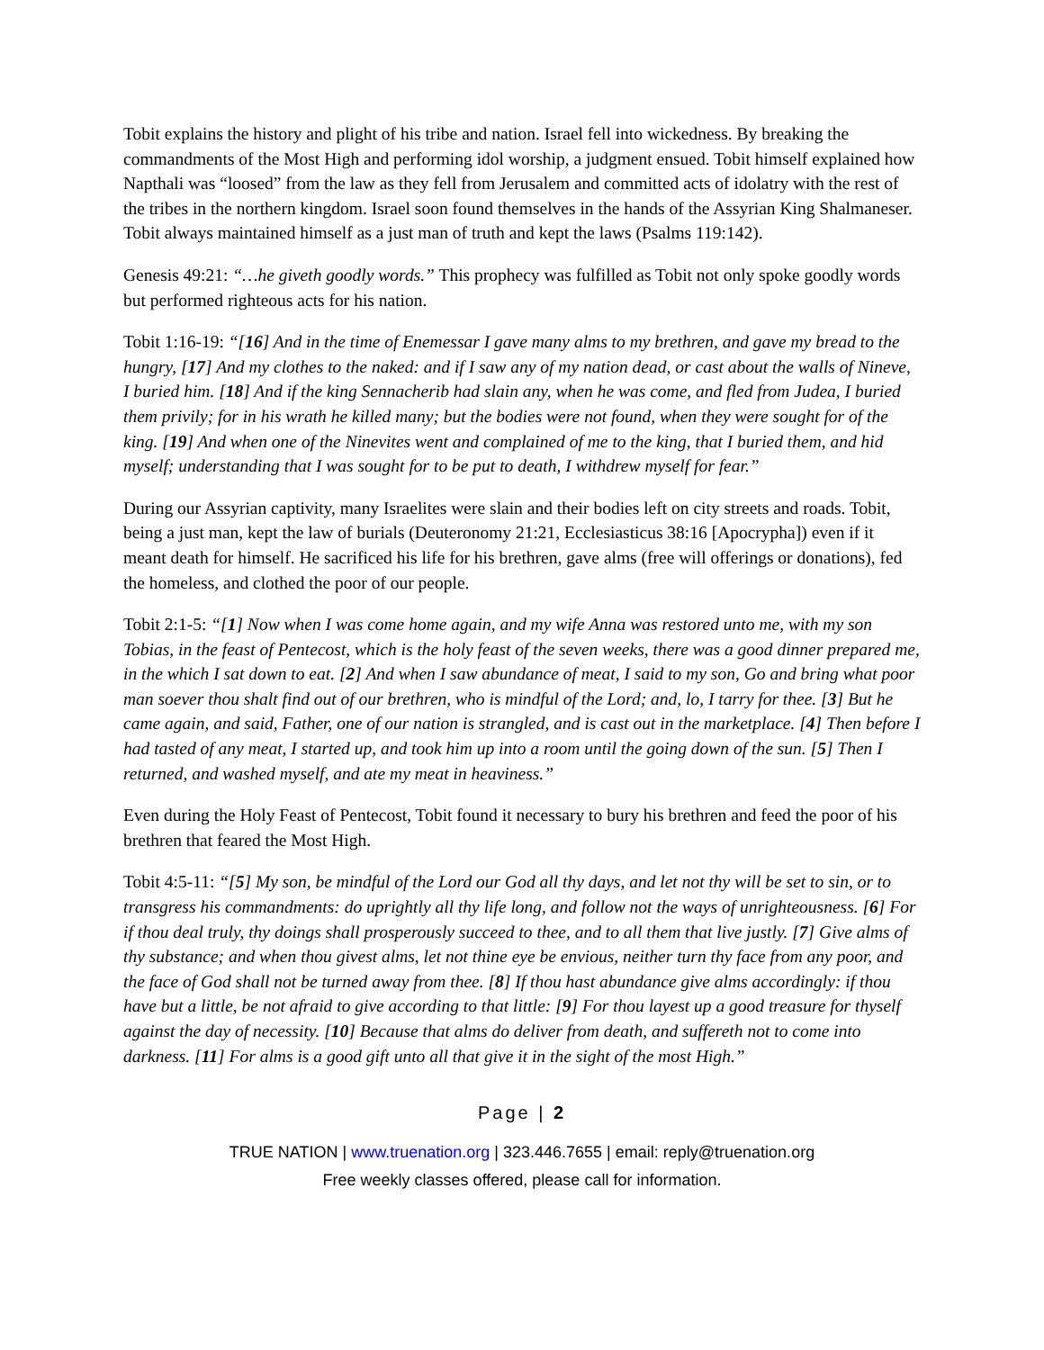Tobit explains the history and plight of his tribe and nation. Israel fell into wickedness. By breaking the commandments of the Most High and performing idol worship, a judgment ensued. Tobit himself explained how Napthali was “loosed” from the law as they fell from Jerusalem and committed acts of idolatry with the rest of the tribes in the northern kingdom. Israel soon found themselves in the hands of the Assyrian King Shalmaneser. Tobit always maintained himself as a just man of truth and kept the laws (Psalms 119:142).
Genesis 49:21: “…he giveth goodly words.” This prophecy was fulfilled as Tobit not only spoke goodly words but performed righteous acts for his nation.
Tobit 1:16-19: “[16] And in the time of Enemessar I gave many alms to my brethren, and gave my bread to the hungry, [17] And my clothes to the naked: and if I saw any of my nation dead, or cast about the walls of Nineve, I buried him. [18] And if the king Sennacherib had slain any, when he was come, and fled from Judea, I buried them privily; for in his wrath he killed many; but the bodies were not found, when they were sought for of the king. [19] And when one of the Ninevites went and complained of me to the king, that I buried them, and hid myself; understanding that I was sought for to be put to death, I withdrew myself for fear.”
During our Assyrian captivity, many Israelites were slain and their bodies left on city streets and roads. Tobit, being a just man, kept the law of burials (Deuteronomy 21:21, Ecclesiasticus 38:16 [Apocrypha]) even if it meant death for himself. He sacrificed his life for his brethren, gave alms (free will offerings or donations), fed the homeless, and clothed the poor of our people.
Tobit 2:1-5: “[1] Now when I was come home again, and my wife Anna was restored unto me, with my son Tobias, in the feast of Pentecost, which is the holy feast of the seven weeks, there was a good dinner prepared me, in the which I sat down to eat. [2] And when I saw abundance of meat, I said to my son, Go and bring what poor man soever thou shalt find out of our brethren, who is mindful of the Lord; and, lo, I tarry for thee. [3] But he came again, and said, Father, one of our nation is strangled, and is cast out in the marketplace. [4] Then before I had tasted of any meat, I started up, and took him up into a room until the going down of the sun. [5] Then I returned, and washed myself, and ate my meat in heaviness.”
Even during the Holy Feast of Pentecost, Tobit found it necessary to bury his brethren and feed the poor of his brethren that feared the Most High.
Tobit 4:5-11: “[5] My son, be mindful of the Lord our God all thy days, and let not thy will be set to sin, or to transgress his commandments: do uprightly all thy life long, and follow not the ways of unrighteousness. [6] For if thou deal truly, thy doings shall prosperously succeed to thee, and to all them that live justly. [7] Give alms of thy substance; and when thou givest alms, let not thine eye be envious, neither turn thy face from any poor, and the face of God shall not be turned away from thee. [8] If thou hast abundance give alms accordingly: if thou have but a little, be not afraid to give according to that little: [9] For thou layest up a good treasure for thyself against the day of necessity. [10] Because that alms do deliver from death, and suffereth not to come into darkness. [11] For alms is a good gift unto all that give it in the sight of the most High.”
Page | 2
TRUE NATION | www.truenation.org | 323.446.7655 | email: reply@truenation.org
Free weekly classes offered, please call for information.